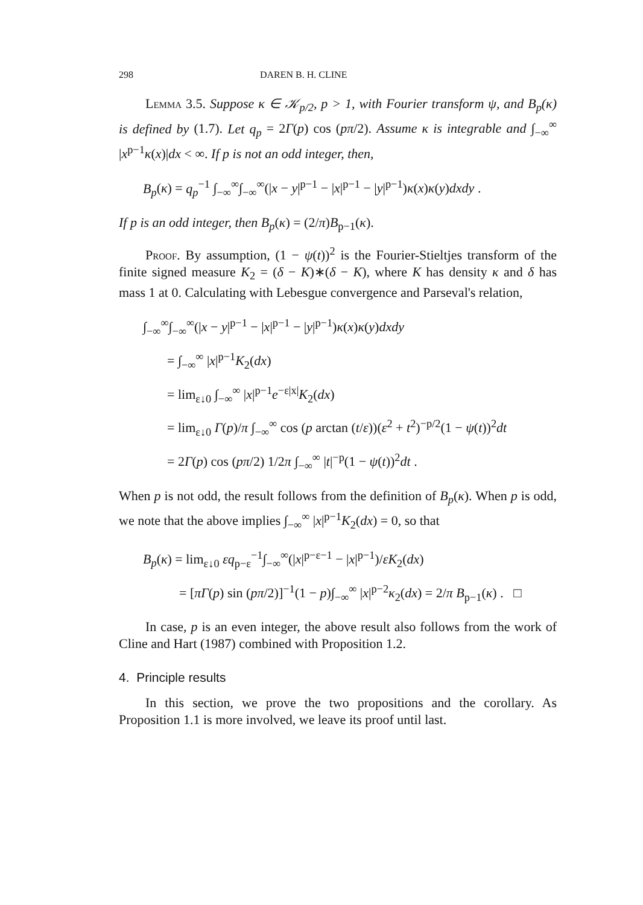298 DAREN B. H. CLINE
Lemma 3.5. Suppose κ ∈ 𝒦<sub>p/2</sub>, p > 1, with Fourier transform ψ, and B<sub>p</sub>(κ) is defined by (1.7). Let q<sub>p</sub> = 2Γ(p) cos (pπ/2). Assume κ is integrable and ∫<sub>−∞</sub><sup>∞</sup> |x<sup>p−1</sup>κ(x)|dx < ∞. If p is not an odd integer, then,
B<sub>p</sub>(κ) = q<sub>p</sub><sup>−1</sup> ∫<sub>−∞</sub><sup>∞</sup>∫<sub>−∞</sub><sup>∞</sup>(|x − y|<sup>p−1</sup> − |x|<sup>p−1</sup> − |y|<sup>p−1</sup>)κ(x)κ(y)dxdy .
If p is an odd integer, then B<sub>p</sub>(κ) = (2/π)B<sub>p−1</sub>(κ).
Proof. By assumption, (1 − ψ(t))<sup>2</sup> is the Fourier-Stieltjes transform of the finite signed measure K<sub>2</sub> = (δ − K)∗(δ − K), where K has density κ and δ has mass 1 at 0. Calculating with Lebesgue convergence and Parseval's relation,
∫<sub>−∞</sub><sup>∞</sup>∫<sub>−∞</sub><sup>∞</sup>(|x − y|<sup>p−1</sup> − |x|<sup>p−1</sup> − |y|<sup>p−1</sup>)κ(x)κ(y)dxdy
= ∫<sub>−∞</sub><sup>∞</sup> |x|<sup>p−1</sup>K<sub>2</sub>(dx)
= lim<sub>ε↓0</sub> ∫<sub>−∞</sub><sup>∞</sup> |x|<sup>p−1</sup>e<sup>−ε|x|</sup>K<sub>2</sub>(dx)
= lim<sub>ε↓0</sub> Γ(p)/π ∫<sub>−∞</sub><sup>∞</sup> cos (p arctan (t/ε))(ε<sup>2</sup> + t<sup>2</sup>)<sup>−p/2</sup>(1 − ψ(t))<sup>2</sup>dt
= 2Γ(p) cos (pπ/2) 1/2π ∫<sub>−∞</sub><sup>∞</sup> |t|<sup>−p</sup>(1 − ψ(t))<sup>2</sup>dt .
When p is not odd, the result follows from the definition of B<sub>p</sub>(κ). When p is odd, we note that the above implies ∫<sub>−∞</sub><sup>∞</sup> |x|<sup>p−1</sup>K<sub>2</sub>(dx) = 0, so that
B<sub>p</sub>(κ) = lim<sub>ε↓0</sub> εq<sub>p−ε</sub><sup>−1</sup>∫<sub>−∞</sub><sup>∞</sup>(|x|<sup>p−ε−1</sup> − |x|<sup>p−1</sup>)/εK<sub>2</sub>(dx)
= [πΓ(p) sin (pπ/2)]<sup>−1</sup>(1 − p)∫<sub>−∞</sub><sup>∞</sup> |x|<sup>p−2</sup>κ<sub>2</sub>(dx) = 2/π B<sub>p−1</sub>(κ) . □
In case, p is an even integer, the above result also follows from the work of Cline and Hart (1987) combined with Proposition 1.2.
4. Principle results
In this section, we prove the two propositions and the corollary. As Proposition 1.1 is more involved, we leave its proof until last.